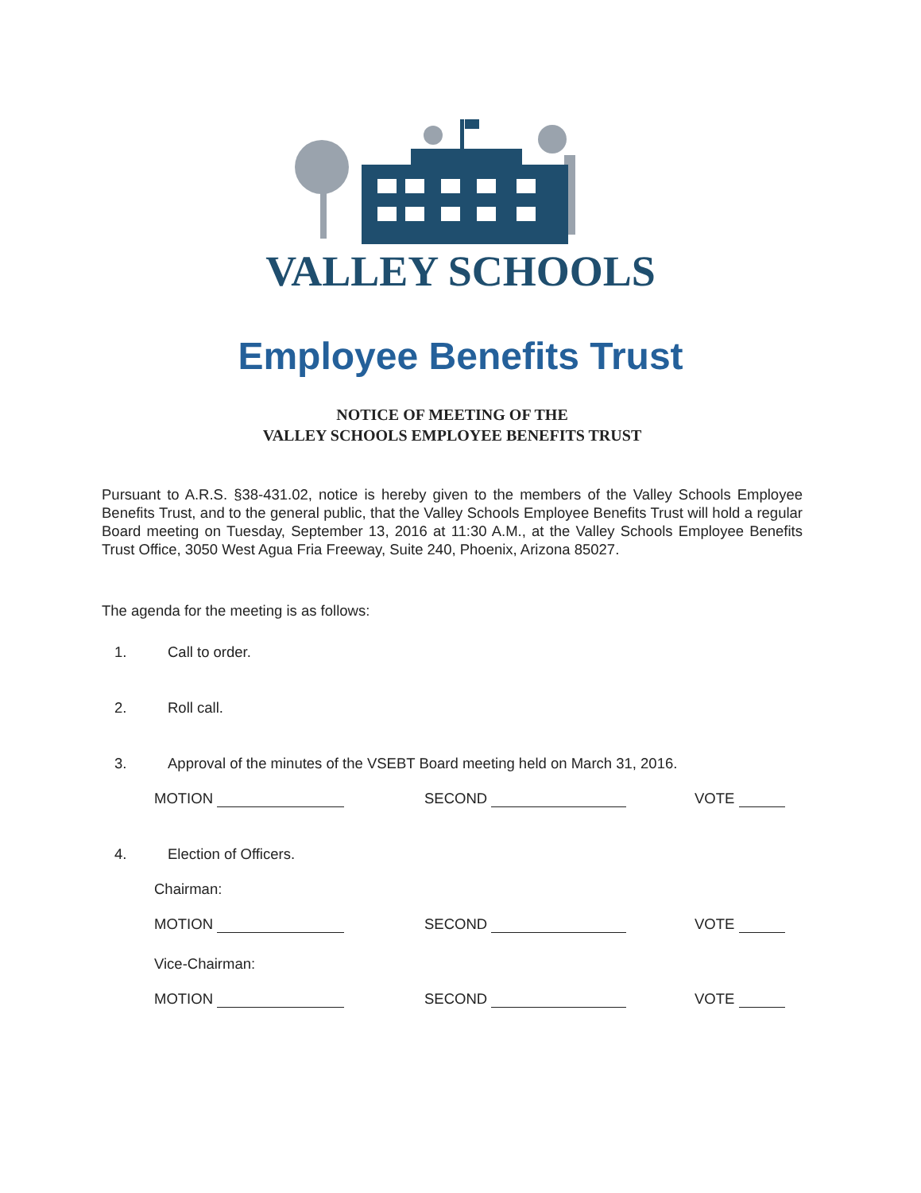VALLEY SCHOOLS
Employee Benefits Trust
NOTICE OF MEETING OF THE
VALLEY SCHOOLS EMPLOYEE BENEFITS TRUST
Pursuant to A.R.S. §38-431.02, notice is hereby given to the members of the Valley Schools Employee Benefits Trust, and to the general public, that the Valley Schools Employee Benefits Trust will hold a regular Board meeting on Tuesday, September 13, 2016 at 11:30 A.M., at the Valley Schools Employee Benefits Trust Office, 3050 West Agua Fria Freeway, Suite 240, Phoenix, Arizona 85027.
The agenda for the meeting is as follows:
1. Call to order.
2. Roll call.
3. Approval of the minutes of the VSEBT Board meeting held on March 31, 2016.
MOTION SECOND VOTE
4. Election of Officers.
Chairman:
MOTION SECOND VOTE
Vice-Chairman:
MOTION SECOND VOTE